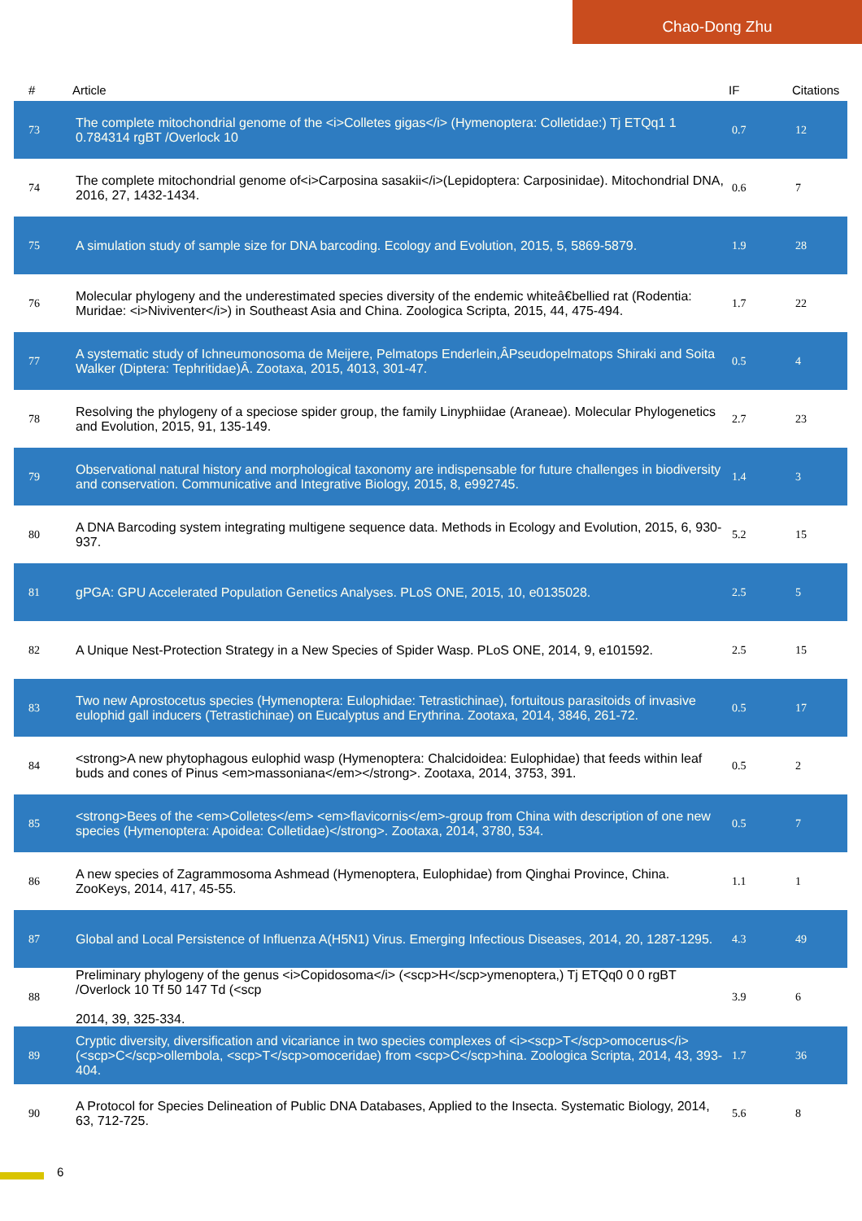Chao-Dong Zhu
| # | Article | IF | Citations |
| --- | --- | --- | --- |
| 73 | The complete mitochondrial genome of the <i>Colletes gigas</i> (Hymenoptera: Colletidae:) Tj ETQq1 1 0.784314 rgBT /Overlock 10 | 0.7 | 12 |
| 74 | The complete mitochondrial genome of<i>Carposina sasakii</i>(Lepidoptera: Carposinidae). Mitochondrial DNA, 2016, 27, 1432-1434. | 0.6 | 7 |
| 75 | A simulation study of sample size for DNA barcoding. Ecology and Evolution, 2015, 5, 5869-5879. | 1.9 | 28 |
| 76 | Molecular phylogeny and the underestimated species diversity of the endemic whiteâ€bellied rat (Rodentia: Muridae: <i>Niviventer</i>) in Southeast Asia and China. Zoologica Scripta, 2015, 44, 475-494. | 1.7 | 22 |
| 77 | A systematic study of Ichneumonosoma de Meijere, Pelmatops Enderlein,ÂPseudopelmatops Shiraki and Soita Walker (Diptera: Tephritidae)Â. Zootaxa, 2015, 4013, 301-47. | 0.5 | 4 |
| 78 | Resolving the phylogeny of a speciose spider group, the family Linyphiidae (Araneae). Molecular Phylogenetics and Evolution, 2015, 91, 135-149. | 2.7 | 23 |
| 79 | Observational natural history and morphological taxonomy are indispensable for future challenges in biodiversity and conservation. Communicative and Integrative Biology, 2015, 8, e992745. | 1.4 | 3 |
| 80 | A DNA Barcoding system integrating multigene sequence data. Methods in Ecology and Evolution, 2015, 6, 930-937. | 5.2 | 15 |
| 81 | gPGA: GPU Accelerated Population Genetics Analyses. PLoS ONE, 2015, 10, e0135028. | 2.5 | 5 |
| 82 | A Unique Nest-Protection Strategy in a New Species of Spider Wasp. PLoS ONE, 2014, 9, e101592. | 2.5 | 15 |
| 83 | Two new Aprostocetus species (Hymenoptera: Eulophidae: Tetrastichinae), fortuitous parasitoids of invasive eulophid gall inducers (Tetrastichinae) on Eucalyptus and Erythrina. Zootaxa, 2014, 3846, 261-72. | 0.5 | 17 |
| 84 | <strong>A new phytophagous eulophid wasp (Hymenoptera: Chalcidoidea: Eulophidae) that feeds within leaf buds and cones of Pinus <em>massoniana</em></strong>. Zootaxa, 2014, 3753, 391. | 0.5 | 2 |
| 85 | <strong>Bees of the <em>Colletes</em> <em>flavicornis</em>-group from China with description of one new species (Hymenoptera: Apoidea: Colletidae)</strong>. Zootaxa, 2014, 3780, 534. | 0.5 | 7 |
| 86 | A new species of Zagrammosoma Ashmead (Hymenoptera, Eulophidae) from Qinghai Province, China. ZooKeys, 2014, 417, 45-55. | 1.1 | 1 |
| 87 | Global and Local Persistence of Influenza A(H5N1) Virus. Emerging Infectious Diseases, 2014, 20, 1287-1295. | 4.3 | 49 |
| 88 | Preliminary phylogeny of the genus <i>Copidosoma</i> (<scp>H</scp>ymenoptera,) Tj ETQq0 0 0 rgBT /Overlock 10 Tf 50 147 Td (<scp 2014, 39, 325-334. | 3.9 | 6 |
| 89 | Cryptic diversity, diversification and vicariance in two species complexes of <i><scp>T</scp>omocerus</i> (<scp>C</scp>ollembola, <scp>T</scp>omoceridae) from <scp>C</scp>hina. Zoologica Scripta, 2014, 43, 393-404. | 1.7 | 36 |
| 90 | A Protocol for Species Delineation of Public DNA Databases, Applied to the Insecta. Systematic Biology, 2014, 63, 712-725. | 5.6 | 8 |
6